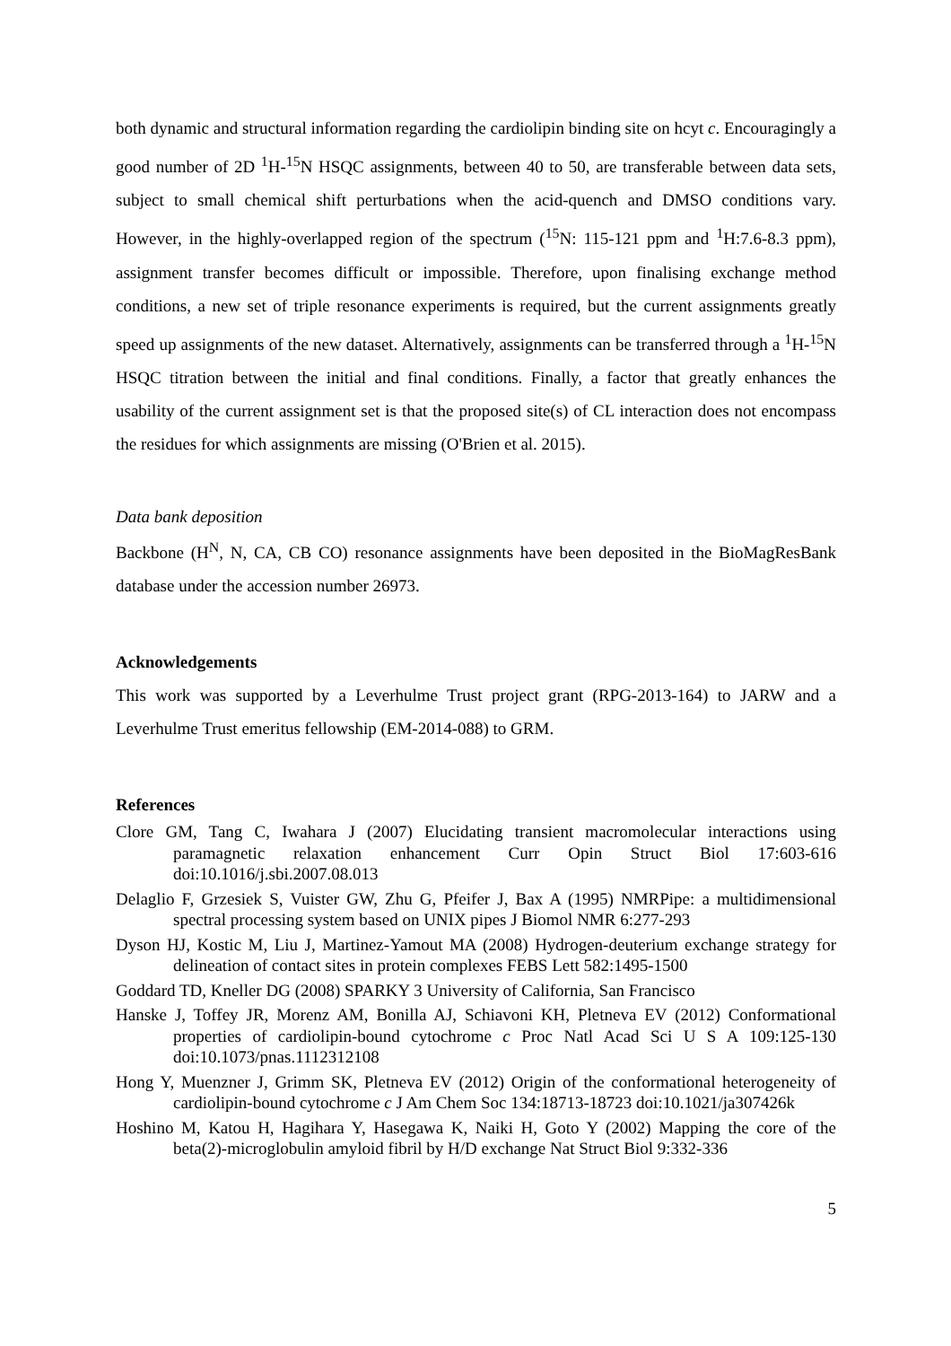both dynamic and structural information regarding the cardiolipin binding site on hcyt c. Encouragingly a good number of 2D <sup>1</sup>H-<sup>15</sup>N HSQC assignments, between 40 to 50, are transferable between data sets, subject to small chemical shift perturbations when the acid-quench and DMSO conditions vary. However, in the highly-overlapped region of the spectrum (<sup>15</sup>N: 115-121 ppm and <sup>1</sup>H:7.6-8.3 ppm), assignment transfer becomes difficult or impossible. Therefore, upon finalising exchange method conditions, a new set of triple resonance experiments is required, but the current assignments greatly speed up assignments of the new dataset. Alternatively, assignments can be transferred through a <sup>1</sup>H-<sup>15</sup>N HSQC titration between the initial and final conditions. Finally, a factor that greatly enhances the usability of the current assignment set is that the proposed site(s) of CL interaction does not encompass the residues for which assignments are missing (O'Brien et al. 2015).
Data bank deposition
Backbone (H<sup>N</sup>, N, CA, CB CO) resonance assignments have been deposited in the BioMagResBank database under the accession number 26973.
Acknowledgements
This work was supported by a Leverhulme Trust project grant (RPG-2013-164) to JARW and a Leverhulme Trust emeritus fellowship (EM-2014-088) to GRM.
References
Clore GM, Tang C, Iwahara J (2007) Elucidating transient macromolecular interactions using paramagnetic relaxation enhancement Curr Opin Struct Biol 17:603-616 doi:10.1016/j.sbi.2007.08.013
Delaglio F, Grzesiek S, Vuister GW, Zhu G, Pfeifer J, Bax A (1995) NMRPipe: a multidimensional spectral processing system based on UNIX pipes J Biomol NMR 6:277-293
Dyson HJ, Kostic M, Liu J, Martinez-Yamout MA (2008) Hydrogen-deuterium exchange strategy for delineation of contact sites in protein complexes FEBS Lett 582:1495-1500
Goddard TD, Kneller DG (2008) SPARKY 3 University of California, San Francisco
Hanske J, Toffey JR, Morenz AM, Bonilla AJ, Schiavoni KH, Pletneva EV (2012) Conformational properties of cardiolipin-bound cytochrome c Proc Natl Acad Sci U S A 109:125-130 doi:10.1073/pnas.1112312108
Hong Y, Muenzner J, Grimm SK, Pletneva EV (2012) Origin of the conformational heterogeneity of cardiolipin-bound cytochrome c J Am Chem Soc 134:18713-18723 doi:10.1021/ja307426k
Hoshino M, Katou H, Hagihara Y, Hasegawa K, Naiki H, Goto Y (2002) Mapping the core of the beta(2)-microglobulin amyloid fibril by H/D exchange Nat Struct Biol 9:332-336
5